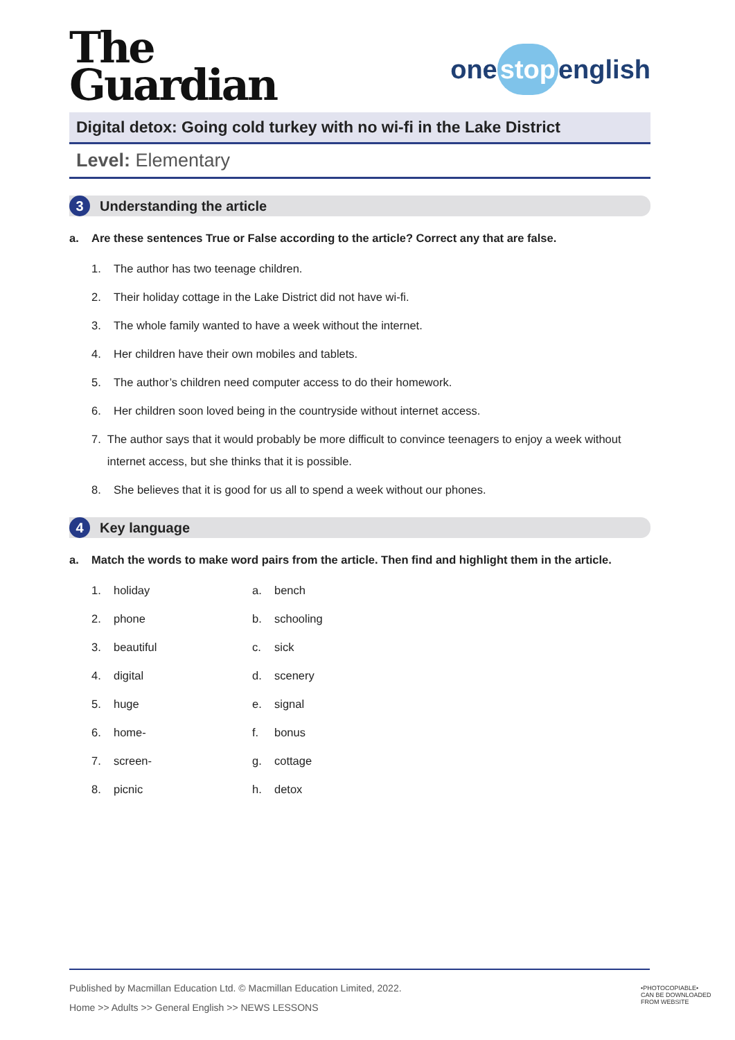The
Guardian
one stop english
Digital detox: Going cold turkey with no wi-fi in the Lake District
Level: Elementary
3
Understanding the article
a. Are these sentences True or False according to the article? Correct any that are false.
1. The author has two teenage children.
2. Their holiday cottage in the Lake District did not have wi-fi.
3. The whole family wanted to have a week without the internet.
4. Her children have their own mobiles and tablets.
5. The author’s children need computer access to do their homework.
6. Her children soon loved being in the countryside without internet access.
7. The author says that it would probably be more difficult to convince teenagers to enjoy a week without internet access, but she thinks that it is possible.
8. She believes that it is good for us all to spend a week without our phones.
4
Key language
a. Match the words to make word pairs from the article. Then find and highlight them in the article.
1. holiday a. bench
2. phone b. schooling
3. beautiful c. sick
4. digital d. scenery
5. huge e. signal
6. home- f. bonus
7. screen- g. cottage
8. picnic h. detox
Published by Macmillan Education Ltd. © Macmillan Education Limited, 2022.
Home >> Adults >> General English >> NEWS LESSONS
•PHOTOCOPIABLE•
CAN BE DOWNLOADED
FROM WEBSITE